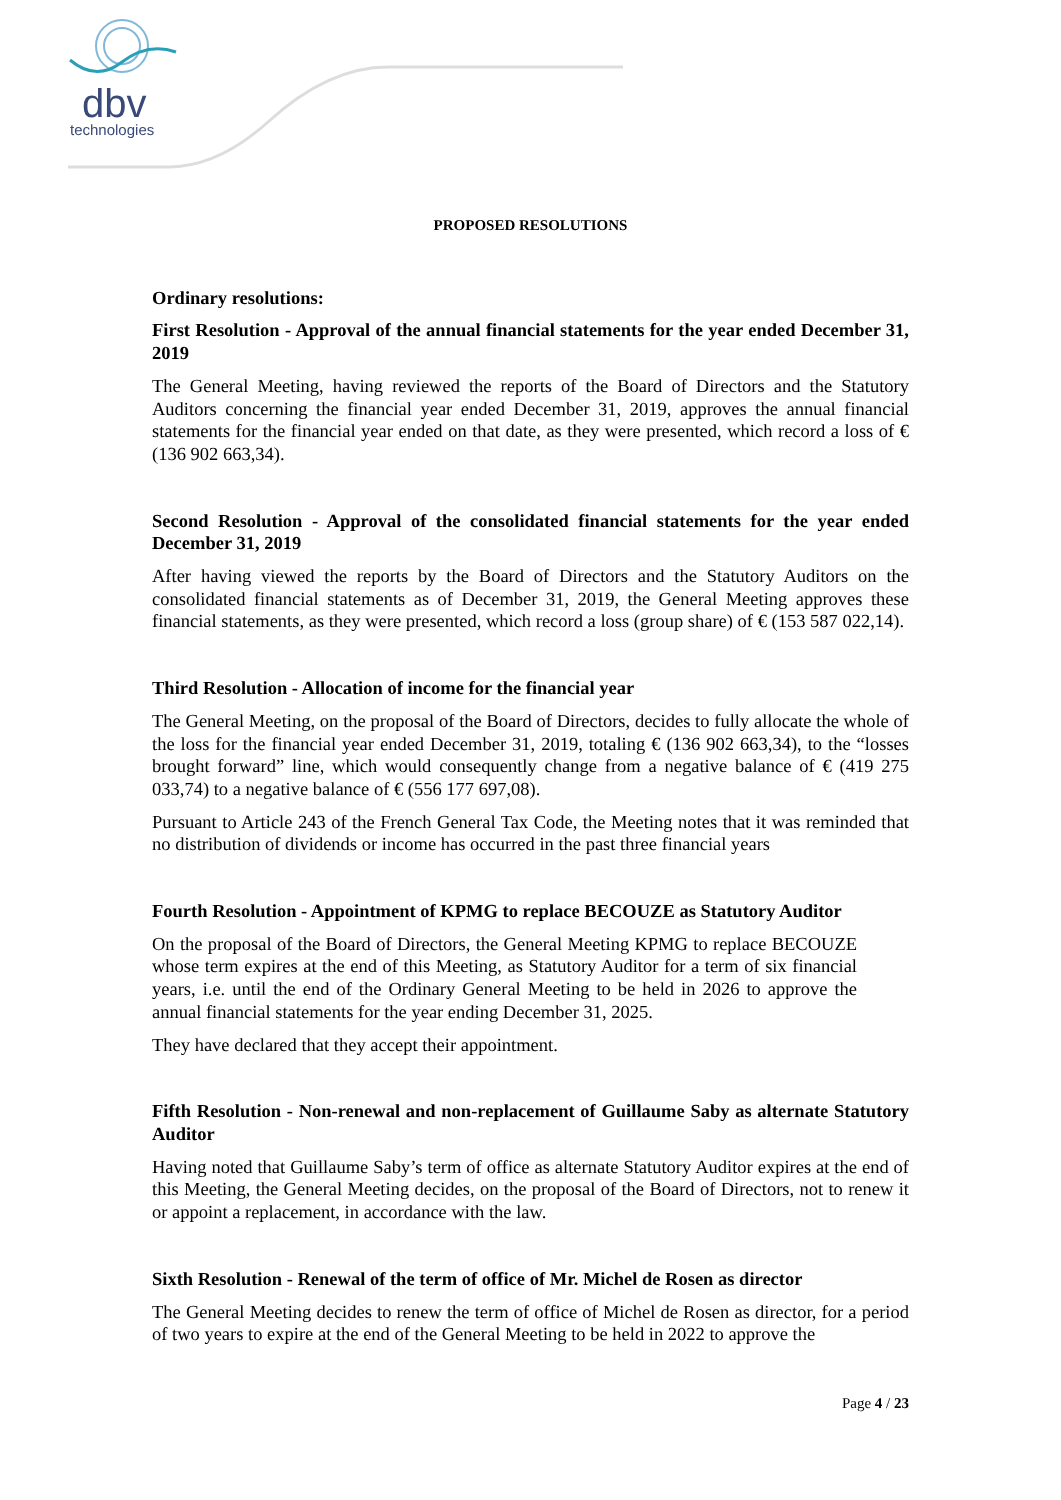dbv
technologies
PROPOSED RESOLUTIONS
Ordinary resolutions:
First Resolution - Approval of the annual financial statements for the year ended December 31, 2019
The General Meeting, having reviewed the reports of the Board of Directors and the Statutory Auditors concerning the financial year ended December 31, 2019, approves the annual financial statements for the financial year ended on that date, as they were presented, which record a loss of € (136 902 663,34).
Second Resolution - Approval of the consolidated financial statements for the year ended December 31, 2019
After having viewed the reports by the Board of Directors and the Statutory Auditors on the consolidated financial statements as of December 31, 2019, the General Meeting approves these financial statements, as they were presented, which record a loss (group share) of € (153 587 022,14).
Third Resolution - Allocation of income for the financial year
The General Meeting, on the proposal of the Board of Directors, decides to fully allocate the whole of the loss for the financial year ended December 31, 2019, totaling € (136 902 663,34), to the “losses brought forward” line, which would consequently change from a negative balance of € (419 275 033,74) to a negative balance of € (556 177 697,08).
Pursuant to Article 243 of the French General Tax Code, the Meeting notes that it was reminded that no distribution of dividends or income has occurred in the past three financial years
Fourth Resolution - Appointment of KPMG to replace BECOUZE as Statutory Auditor
On the proposal of the Board of Directors, the General Meeting KPMG to replace BECOUZE whose term expires at the end of this Meeting, as Statutory Auditor for a term of six financial years, i.e. until the end of the Ordinary General Meeting to be held in 2026 to approve the annual financial statements for the year ending December 31, 2025.
They have declared that they accept their appointment.
Fifth Resolution - Non-renewal and non-replacement of Guillaume Saby as alternate Statutory Auditor
Having noted that Guillaume Saby’s term of office as alternate Statutory Auditor expires at the end of this Meeting, the General Meeting decides, on the proposal of the Board of Directors, not to renew it or appoint a replacement, in accordance with the law.
Sixth Resolution - Renewal of the term of office of Mr. Michel de Rosen as director
The General Meeting decides to renew the term of office of Michel de Rosen as director, for a period of two years to expire at the end of the General Meeting to be held in 2022 to approve the
Page 4 / 23